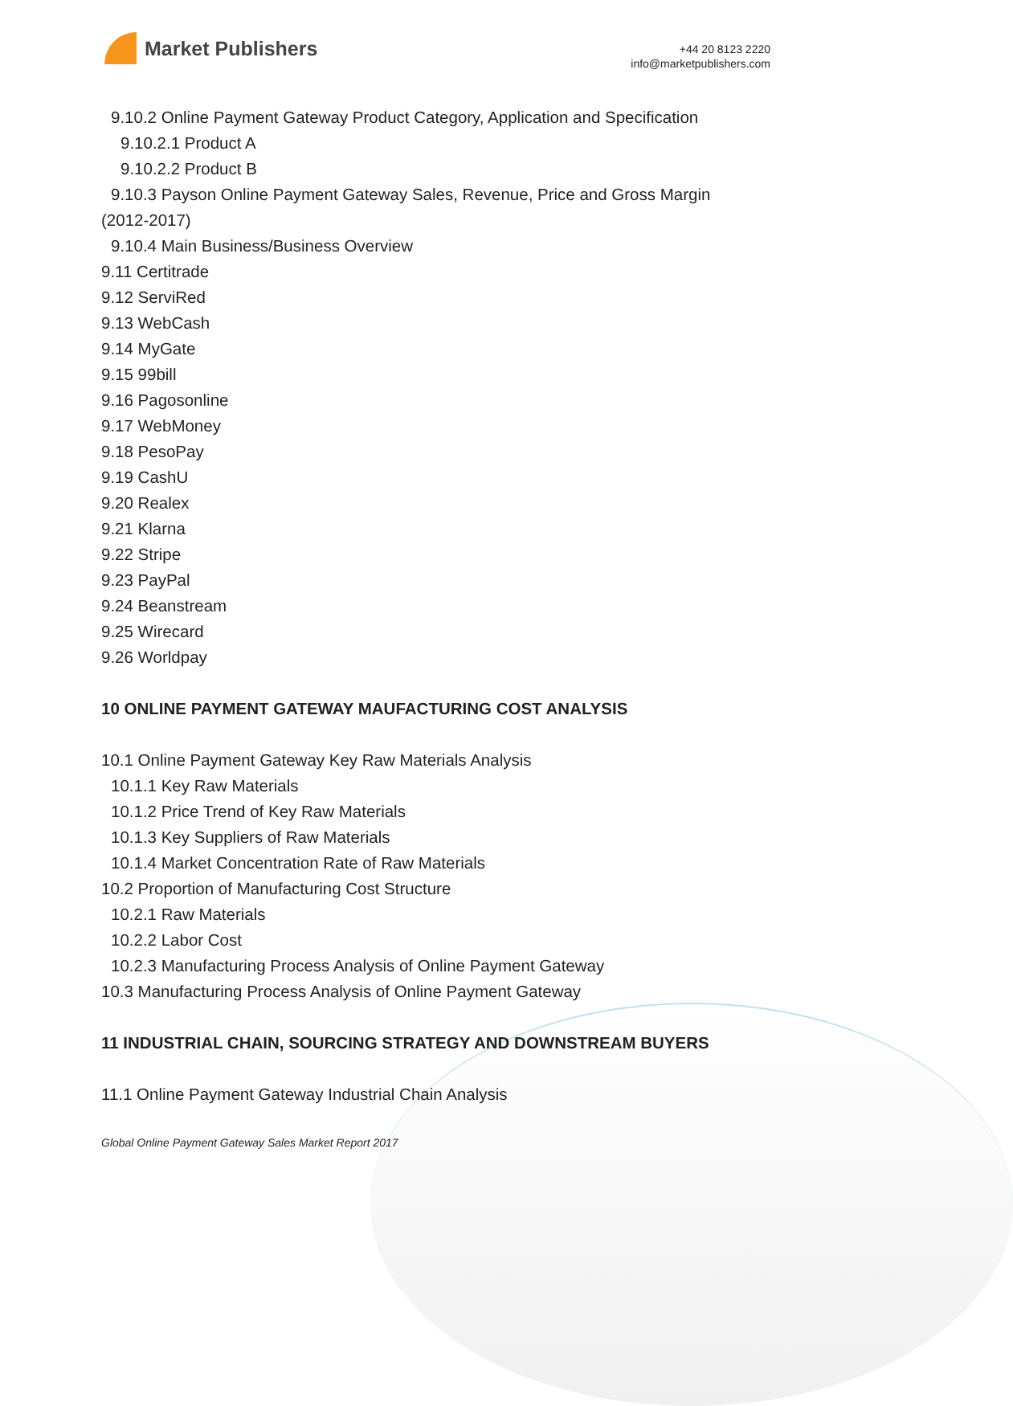Market Publishers
+44 20 8123 2220
info@marketpublishers.com
9.10.2 Online Payment Gateway Product Category, Application and Specification
9.10.2.1 Product A
9.10.2.2 Product B
9.10.3 Payson Online Payment Gateway Sales, Revenue, Price and Gross Margin
(2012-2017)
9.10.4 Main Business/Business Overview
9.11 Certitrade
9.12 ServiRed
9.13 WebCash
9.14 MyGate
9.15 99bill
9.16 Pagosonline
9.17 WebMoney
9.18 PesoPay
9.19 CashU
9.20 Realex
9.21 Klarna
9.22 Stripe
9.23 PayPal
9.24 Beanstream
9.25 Wirecard
9.26 Worldpay
10 ONLINE PAYMENT GATEWAY MAUFACTURING COST ANALYSIS
10.1 Online Payment Gateway Key Raw Materials Analysis
10.1.1 Key Raw Materials
10.1.2 Price Trend of Key Raw Materials
10.1.3 Key Suppliers of Raw Materials
10.1.4 Market Concentration Rate of Raw Materials
10.2 Proportion of Manufacturing Cost Structure
10.2.1 Raw Materials
10.2.2 Labor Cost
10.2.3 Manufacturing Process Analysis of Online Payment Gateway
10.3 Manufacturing Process Analysis of Online Payment Gateway
11 INDUSTRIAL CHAIN, SOURCING STRATEGY AND DOWNSTREAM BUYERS
11.1 Online Payment Gateway Industrial Chain Analysis
Global Online Payment Gateway Sales Market Report 2017